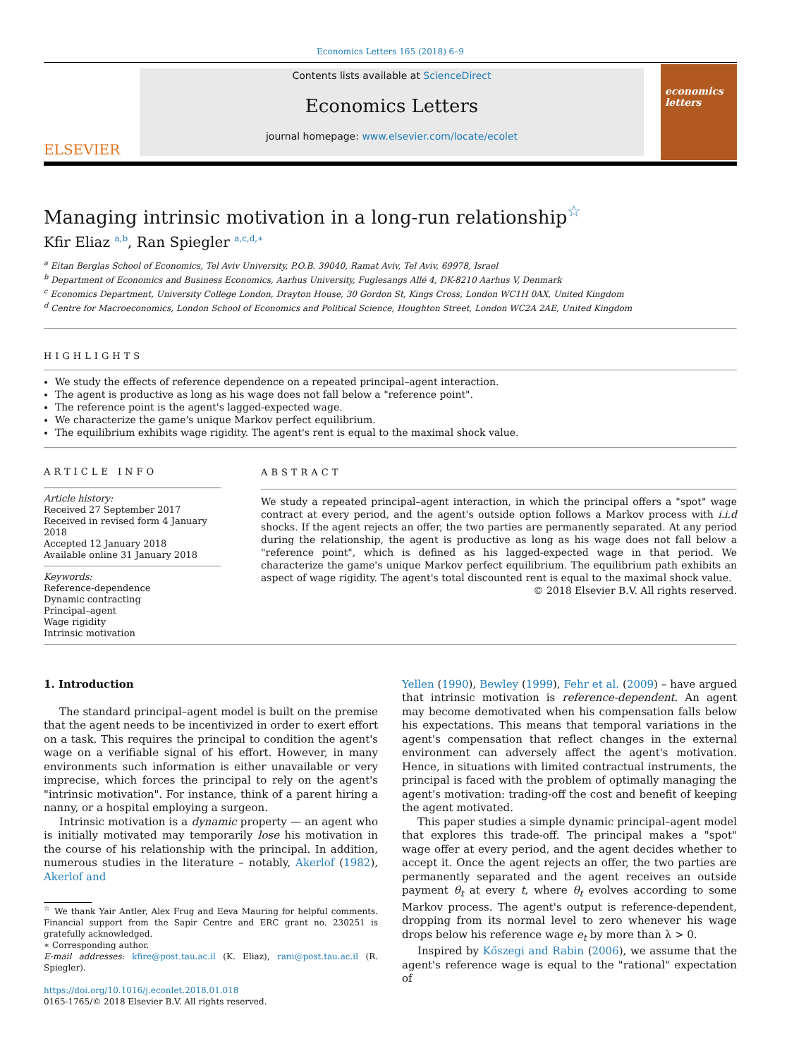Economics Letters 165 (2018) 6–9
ELSEVIER
Contents lists available at ScienceDirect
Economics Letters
journal homepage: www.elsevier.com/locate/ecolet
economics letters
Managing intrinsic motivation in a long-run relationship<sup>☆</sup>
Kfir Eliaz <sup>a,b</sup>, Ran Spiegler <sup>a,c,d,∗</sup>
<sup>a</sup> Eitan Berglas School of Economics, Tel Aviv University, P.O.B. 39040, Ramat Aviv, Tel Aviv, 69978, Israel
<sup>b</sup> Department of Economics and Business Economics, Aarhus University, Fuglesangs Allé 4, DK-8210 Aarhus V, Denmark
<sup>c</sup> Economics Department, University College London, Drayton House, 30 Gordon St, Kings Cross, London WC1H 0AX, United Kingdom
<sup>d</sup> Centre for Macroeconomics, London School of Economics and Political Science, Houghton Street, London WC2A 2AE, United Kingdom
HIGHLIGHTS
We study the effects of reference dependence on a repeated principal–agent interaction.
The agent is productive as long as his wage does not fall below a "reference point".
The reference point is the agent's lagged-expected wage.
We characterize the game's unique Markov perfect equilibrium.
The equilibrium exhibits wage rigidity. The agent's rent is equal to the maximal shock value.
ARTICLE INFO
Article history:
Received 27 September 2017
Received in revised form 4 January 2018
Accepted 12 January 2018
Available online 31 January 2018
Keywords:
Reference-dependence
Dynamic contracting
Principal–agent
Wage rigidity
Intrinsic motivation
ABSTRACT
We study a repeated principal–agent interaction, in which the principal offers a "spot" wage contract at every period, and the agent's outside option follows a Markov process with i.i.d shocks. If the agent rejects an offer, the two parties are permanently separated. At any period during the relationship, the agent is productive as long as his wage does not fall below a "reference point", which is defined as his lagged-expected wage in that period. We characterize the game's unique Markov perfect equilibrium. The equilibrium path exhibits an aspect of wage rigidity. The agent's total discounted rent is equal to the maximal shock value.
© 2018 Elsevier B.V. All rights reserved.
1. Introduction
The standard principal–agent model is built on the premise that the agent needs to be incentivized in order to exert effort on a task. This requires the principal to condition the agent's wage on a verifiable signal of his effort. However, in many environments such information is either unavailable or very imprecise, which forces the principal to rely on the agent's "intrinsic motivation". For instance, think of a parent hiring a nanny, or a hospital employing a surgeon.
Intrinsic motivation is a dynamic property — an agent who is initially motivated may temporarily lose his motivation in the course of his relationship with the principal. In addition, numerous studies in the literature – notably, Akerlof (1982), Akerlof and
<sup>☆</sup> We thank Yair Antler, Alex Frug and Eeva Mauring for helpful comments. Financial support from the Sapir Centre and ERC grant no. 230251 is gratefully acknowledged.
∗ Corresponding author.
E-mail addresses: kfire@post.tau.ac.il (K. Eliaz), rani@post.tau.ac.il (R. Spiegler).
https://doi.org/10.1016/j.econlet.2018.01.018
0165-1765/© 2018 Elsevier B.V. All rights reserved.
Yellen (1990), Bewley (1999), Fehr et al. (2009) – have argued that intrinsic motivation is reference-dependent. An agent may become demotivated when his compensation falls below his expectations. This means that temporal variations in the agent's compensation that reflect changes in the external environment can adversely affect the agent's motivation. Hence, in situations with limited contractual instruments, the principal is faced with the problem of optimally managing the agent's motivation: trading-off the cost and benefit of keeping the agent motivated.
This paper studies a simple dynamic principal–agent model that explores this trade-off. The principal makes a "spot" wage offer at every period, and the agent decides whether to accept it. Once the agent rejects an offer, the two parties are permanently separated and the agent receives an outside payment θ<sub>t</sub> at every t, where θ<sub>t</sub> evolves according to some Markov process. The agent's output is reference-dependent, dropping from its normal level to zero whenever his wage drops below his reference wage e<sub>t</sub> by more than λ > 0.
Inspired by Kőszegi and Rabin (2006), we assume that the agent's reference wage is equal to the "rational" expectation of